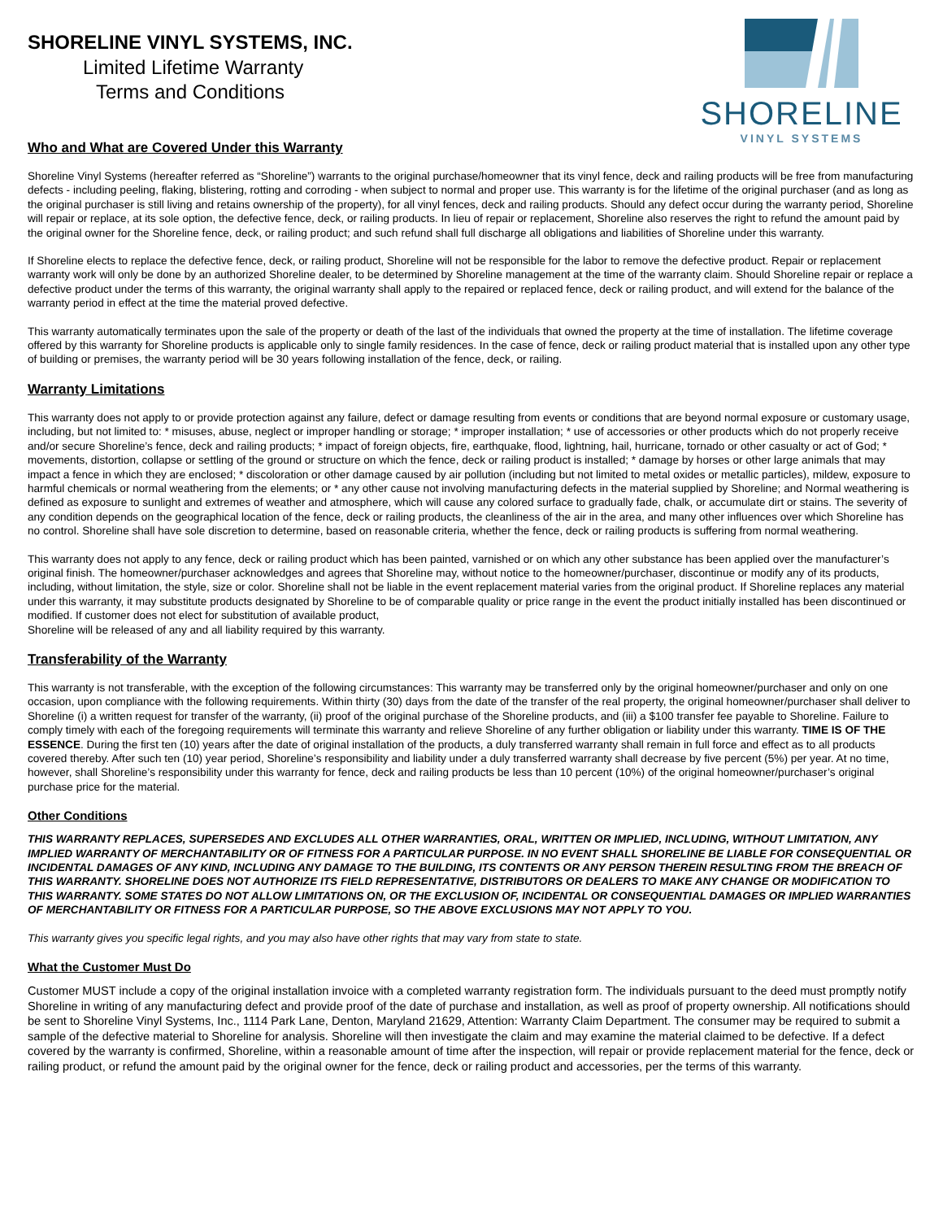SHORELINE VINYL SYSTEMS, INC.
Limited Lifetime Warranty
Terms and Conditions
Who and What are Covered Under this Warranty
SHORELINE
VINYL SYSTEMS
Shoreline Vinyl Systems (hereafter referred as “Shoreline”) warrants to the original purchase/homeowner that its vinyl fence, deck and railing products will be free from manufacturing defects - including peeling, flaking, blistering, rotting and corroding - when subject to normal and proper use. This warranty is for the lifetime of the original purchaser (and as long as the original purchaser is still living and retains ownership of the property), for all vinyl fences, deck and railing products. Should any defect occur during the warranty period, Shoreline will repair or replace, at its sole option, the defective fence, deck, or railing products. In lieu of repair or replacement, Shoreline also reserves the right to refund the amount paid by the original owner for the Shoreline fence, deck, or railing product; and such refund shall full discharge all obligations and liabilities of Shoreline under this warranty.
If Shoreline elects to replace the defective fence, deck, or railing product, Shoreline will not be responsible for the labor to remove the defective product. Repair or replacement warranty work will only be done by an authorized Shoreline dealer, to be determined by Shoreline management at the time of the warranty claim. Should Shoreline repair or replace a defective product under the terms of this warranty, the original warranty shall apply to the repaired or replaced fence, deck or railing product, and will extend for the balance of the warranty period in effect at the time the material proved defective.
This warranty automatically terminates upon the sale of the property or death of the last of the individuals that owned the property at the time of installation. The lifetime coverage offered by this warranty for Shoreline products is applicable only to single family residences. In the case of fence, deck or railing product material that is installed upon any other type of building or premises, the warranty period will be 30 years following installation of the fence, deck, or railing.
Warranty Limitations
This warranty does not apply to or provide protection against any failure, defect or damage resulting from events or conditions that are beyond normal exposure or customary usage, including, but not limited to: * misuses, abuse, neglect or improper handling or storage; * improper installation; * use of accessories or other products which do not properly receive and/or secure Shoreline’s fence, deck and railing products; * impact of foreign objects, fire, earthquake, flood, lightning, hail, hurricane, tornado or other casualty or act of God; * movements, distortion, collapse or settling of the ground or structure on which the fence, deck or railing product is installed; * damage by horses or other large animals that may impact a fence in which they are enclosed; * discoloration or other damage caused by air pollution (including but not limited to metal oxides or metallic particles), mildew, exposure to harmful chemicals or normal weathering from the elements; or * any other cause not involving manufacturing defects in the material supplied by Shoreline; and Normal weathering is defined as exposure to sunlight and extremes of weather and atmosphere, which will cause any colored surface to gradually fade, chalk, or accumulate dirt or stains. The severity of any condition depends on the geographical location of the fence, deck or railing products, the cleanliness of the air in the area, and many other influences over which Shoreline has no control. Shoreline shall have sole discretion to determine, based on reasonable criteria, whether the fence, deck or railing products is suffering from normal weathering.
This warranty does not apply to any fence, deck or railing product which has been painted, varnished or on which any other substance has been applied over the manufacturer’s original finish. The homeowner/purchaser acknowledges and agrees that Shoreline may, without notice to the homeowner/purchaser, discontinue or modify any of its products, including, without limitation, the style, size or color. Shoreline shall not be liable in the event replacement material varies from the original product. If Shoreline replaces any material under this warranty, it may substitute products designated by Shoreline to be of comparable quality or price range in the event the product initially installed has been discontinued or modified. If customer does not elect for substitution of available product,
Shoreline will be released of any and all liability required by this warranty.
Transferability of the Warranty
This warranty is not transferable, with the exception of the following circumstances: This warranty may be transferred only by the original homeowner/purchaser and only on one occasion, upon compliance with the following requirements. Within thirty (30) days from the date of the transfer of the real property, the original homeowner/purchaser shall deliver to Shoreline (i) a written request for transfer of the warranty, (ii) proof of the original purchase of the Shoreline products, and (iii) a $100 transfer fee payable to Shoreline. Failure to comply timely with each of the foregoing requirements will terminate this warranty and relieve Shoreline of any further obligation or liability under this warranty. TIME IS OF THE ESSENCE. During the first ten (10) years after the date of original installation of the products, a duly transferred warranty shall remain in full force and effect as to all products covered thereby. After such ten (10) year period, Shoreline’s responsibility and liability under a duly transferred warranty shall decrease by five percent (5%) per year. At no time, however, shall Shoreline’s responsibility under this warranty for fence, deck and railing products be less than 10 percent (10%) of the original homeowner/purchaser’s original purchase price for the material.
Other Conditions
THIS WARRANTY REPLACES, SUPERSEDES AND EXCLUDES ALL OTHER WARRANTIES, ORAL, WRITTEN OR IMPLIED, INCLUDING, WITHOUT LIMITATION, ANY IMPLIED WARRANTY OF MERCHANTABILITY OR OF FITNESS FOR A PARTICULAR PURPOSE. IN NO EVENT SHALL SHORELINE BE LIABLE FOR CONSEQUENTIAL OR INCIDENTAL DAMAGES OF ANY KIND, INCLUDING ANY DAMAGE TO THE BUILDING, ITS CONTENTS OR ANY PERSON THEREIN RESULTING FROM THE BREACH OF THIS WARRANTY. SHORELINE DOES NOT AUTHORIZE ITS FIELD REPRESENTATIVE, DISTRIBUTORS OR DEALERS TO MAKE ANY CHANGE OR MODIFICATION TO THIS WARRANTY. SOME STATES DO NOT ALLOW LIMITATIONS ON, OR THE EXCLUSION OF, INCIDENTAL OR CONSEQUENTIAL DAMAGES OR IMPLIED WARRANTIES OF MERCHANTABILITY OR FITNESS FOR A PARTICULAR PURPOSE, SO THE ABOVE EXCLUSIONS MAY NOT APPLY TO YOU.
This warranty gives you specific legal rights, and you may also have other rights that may vary from state to state.
What the Customer Must Do
Customer MUST include a copy of the original installation invoice with a completed warranty registration form. The individuals pursuant to the deed must promptly notify Shoreline in writing of any manufacturing defect and provide proof of the date of purchase and installation, as well as proof of property ownership. All notifications should be sent to Shoreline Vinyl Systems, Inc., 1114 Park Lane, Denton, Maryland 21629, Attention: Warranty Claim Department. The consumer may be required to submit a sample of the defective material to Shoreline for analysis. Shoreline will then investigate the claim and may examine the material claimed to be defective. If a defect covered by the warranty is confirmed, Shoreline, within a reasonable amount of time after the inspection, will repair or provide replacement material for the fence, deck or railing product, or refund the amount paid by the original owner for the fence, deck or railing product and accessories, per the terms of this warranty.